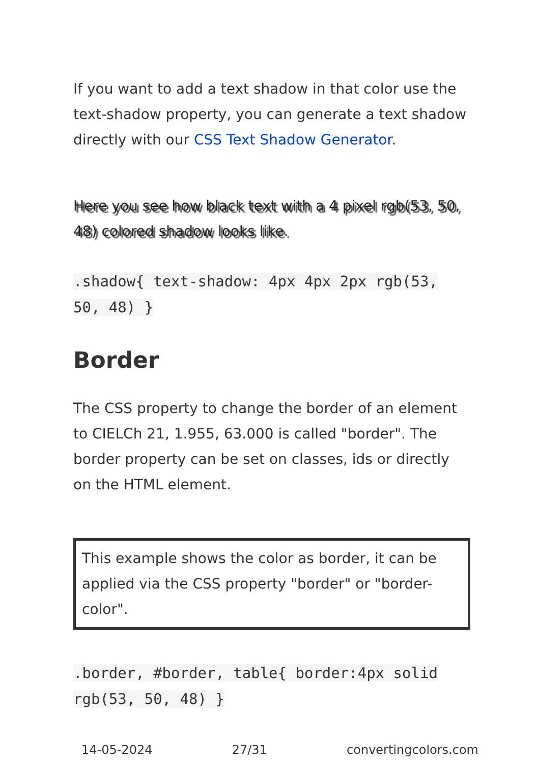If you want to add a text shadow in that color use the text-shadow property, you can generate a text shadow directly with our CSS Text Shadow Generator.
Here you see how black text with a 4 pixel rgb(53, 50, 48) colored shadow looks like.
.shadow{ text-shadow: 4px 4px 2px rgb(53, 50, 48) }
Border
The CSS property to change the border of an element to CIELCh 21, 1.955, 63.000 is called "border". The border property can be set on classes, ids or directly on the HTML element.
This example shows the color as border, it can be applied via the CSS property "border" or "border-color".
.border, #border, table{ border:4px solid rgb(53, 50, 48) }
14-05-2024 27/31 convertingcolors.com